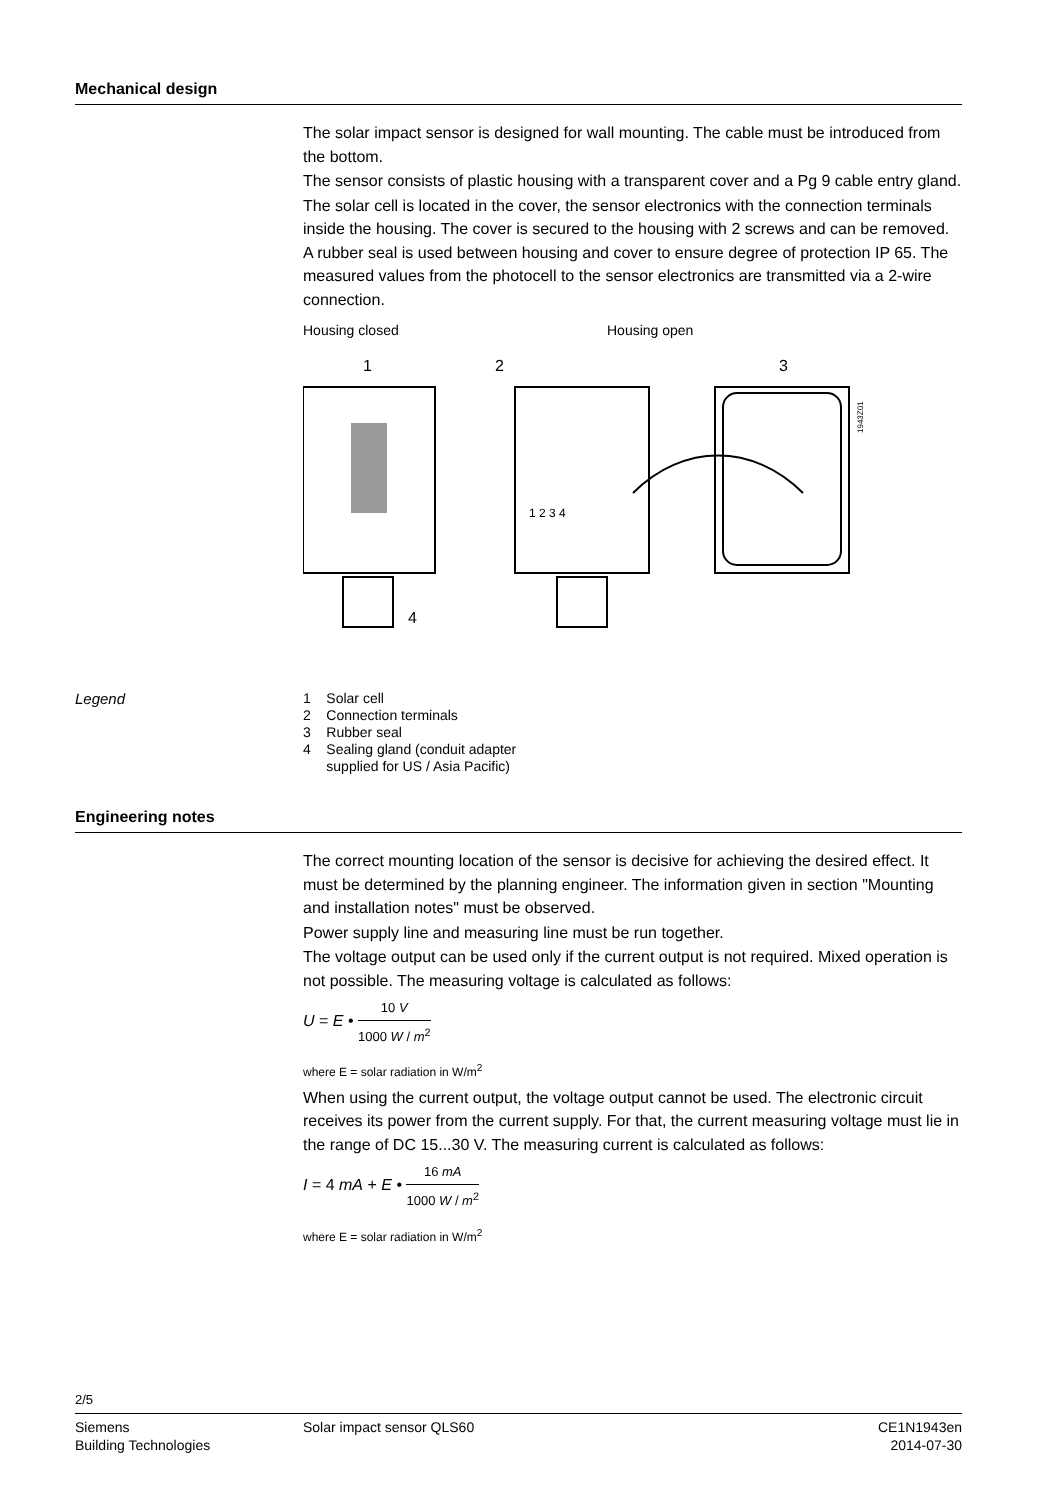Mechanical design
The solar impact sensor is designed for wall mounting. The cable must be introduced from the bottom.
The sensor consists of plastic housing with a transparent cover and a Pg 9 cable entry gland.
The solar cell is located in the cover, the sensor electronics with the connection terminals inside the housing. The cover is secured to the housing with 2 screws and can be removed. A rubber seal is used between housing and cover to ensure degree of protection IP 65. The measured values from the photocell to the sensor electronics are transmitted via a 2-wire connection.
Housing closed Housing open
1
2
3
4
1943Z01
1 2 3 4
Legend
1 Solar cell
2 Connection terminals
3 Rubber seal
4 Sealing gland (conduit adapter
supplied for US / Asia Pacific)
Engineering notes
The correct mounting location of the sensor is decisive for achieving the desired effect. It must be determined by the planning engineer. The information given in section "Mounting and installation notes" must be observed.
Power supply line and measuring line must be run together.
The voltage output can be used only if the current output is not required. Mixed operation is not possible. The measuring voltage is calculated as follows:
U = E • 10 V 1000 W / m<sup>2</sup>
where E = solar radiation in W/m<sup>2</sup>
When using the current output, the voltage output cannot be used. The electronic circuit receives its power from the current supply. For that, the current measuring voltage must lie in the range of DC 15...30 V. The measuring current is calculated as follows:
I = 4 mA + E • 16 mA 1000 W / m<sup>2</sup>
where E = solar radiation in W/m<sup>2</sup>
2/5
Siemens
Building Technologies
Solar impact sensor QLS60 CE1N1943en
2014-07-30